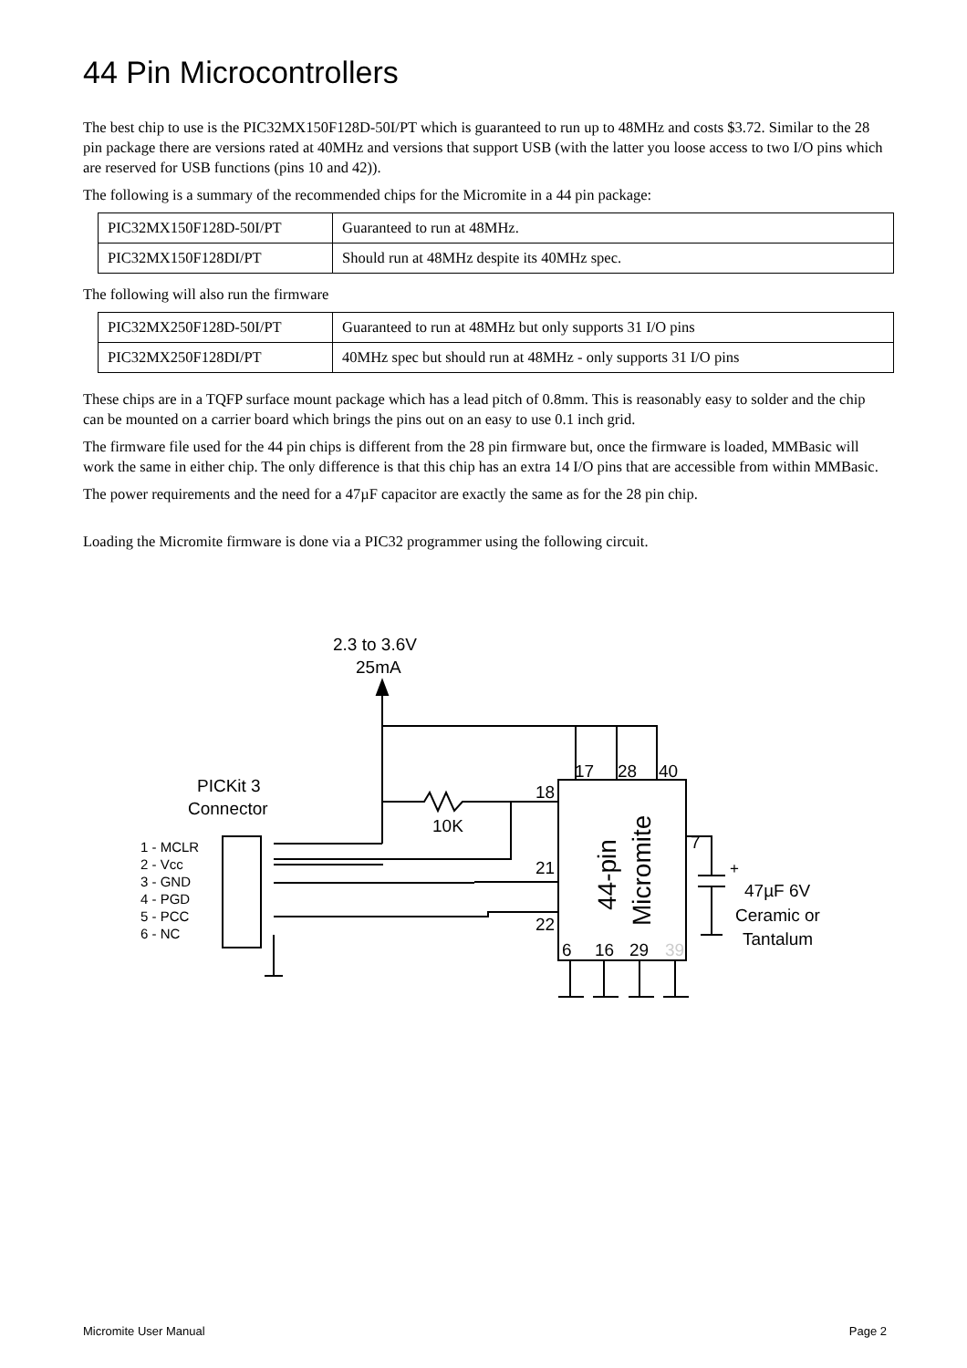44 Pin Microcontrollers
The best chip to use is the PIC32MX150F128D-50I/PT which is guaranteed to run up to 48MHz and costs $3.72. Similar to the 28 pin package there are versions rated at 40MHz and versions that support USB (with the latter you loose access to two I/O pins which are reserved for USB functions (pins 10 and 42)).
The following is a summary of the recommended chips for the Micromite in a 44 pin package:
| PIC32MX150F128D-50I/PT | Guaranteed to run at 48MHz. |
| PIC32MX150F128DI/PT | Should run at 48MHz despite its 40MHz spec. |
The following will also run the firmware
| PIC32MX250F128D-50I/PT | Guaranteed to run at 48MHz but only supports 31 I/O pins |
| PIC32MX250F128DI/PT | 40MHz spec but should run at 48MHz - only supports 31 I/O pins |
These chips are in a TQFP surface mount package which has a lead pitch of 0.8mm. This is reasonably easy to solder and the chip can be mounted on a carrier board which brings the pins out on an easy to use 0.1 inch grid.
The firmware file used for the 44 pin chips is different from the 28 pin firmware but, once the firmware is loaded, MMBasic will work the same in either chip. The only difference is that this chip has an extra 14 I/O pins that are accessible from within MMBasic.
The power requirements and the need for a 47µF capacitor are exactly the same as for the 28 pin chip.
Loading the Micromite firmware is done via a PIC32 programmer using the following circuit.
2.3 to 3.6V
25mA
PICKit 3
Connector
10K
1 - MCLR
2 - Vcc
3 - GND
4 - PGD
5 - PCC
6 - NC
17
28
40
18
21
22
7
+
44-pin
Micromite
6
16
29
39
47µF 6V
Ceramic or
Tantalum
Micromite User Manual Page 2